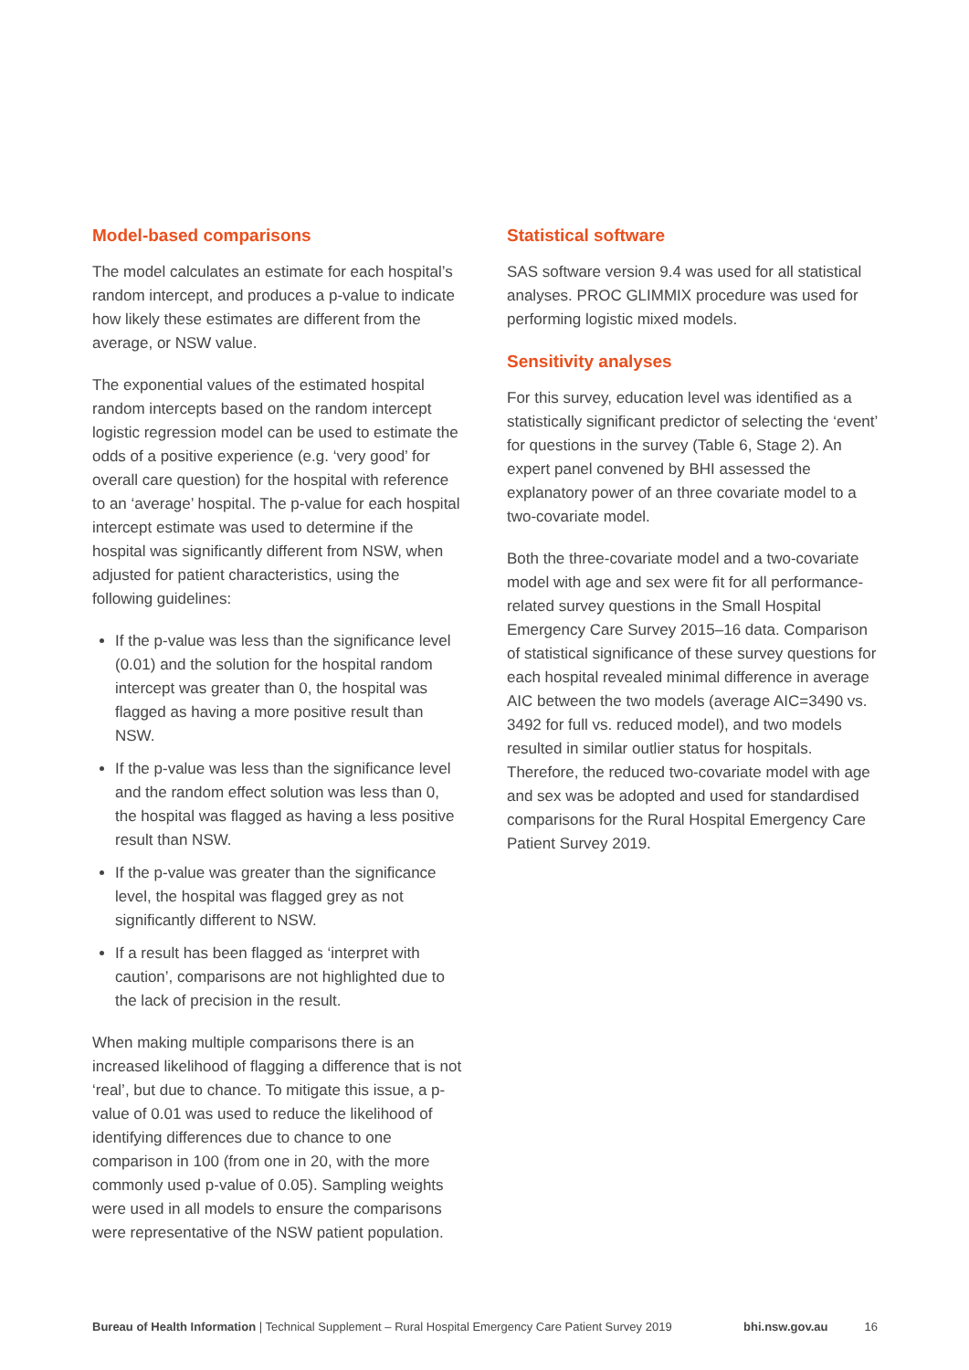Model-based comparisons
The model calculates an estimate for each hospital’s random intercept, and produces a p-value to indicate how likely these estimates are different from the average, or NSW value.
The exponential values of the estimated hospital random intercepts based on the random intercept logistic regression model can be used to estimate the odds of a positive experience (e.g. ‘very good’ for overall care question) for the hospital with reference to an ‘average’ hospital. The p-value for each hospital intercept estimate was used to determine if the hospital was significantly different from NSW, when adjusted for patient characteristics, using the following guidelines:
If the p-value was less than the significance level (0.01) and the solution for the hospital random intercept was greater than 0, the hospital was flagged as having a more positive result than NSW.
If the p-value was less than the significance level and the random effect solution was less than 0, the hospital was flagged as having a less positive result than NSW.
If the p-value was greater than the significance level, the hospital was flagged grey as not significantly different to NSW.
If a result has been flagged as ‘interpret with caution’, comparisons are not highlighted due to the lack of precision in the result.
When making multiple comparisons there is an increased likelihood of flagging a difference that is not ‘real’, but due to chance. To mitigate this issue, a p-value of 0.01 was used to reduce the likelihood of identifying differences due to chance to one comparison in 100 (from one in 20, with the more commonly used p-value of 0.05). Sampling weights were used in all models to ensure the comparisons were representative of the NSW patient population.
Statistical software
SAS software version 9.4 was used for all statistical analyses. PROC GLIMMIX procedure was used for performing logistic mixed models.
Sensitivity analyses
For this survey, education level was identified as a statistically significant predictor of selecting the ‘event’ for questions in the survey (Table 6, Stage 2). An expert panel convened by BHI assessed the explanatory power of an three covariate model to a two-covariate model.
Both the three-covariate model and a two-covariate model with age and sex were fit for all performance-related survey questions in the Small Hospital Emergency Care Survey 2015–16 data. Comparison of statistical significance of these survey questions for each hospital revealed minimal difference in average AIC between the two models (average AIC=3490 vs. 3492 for full vs. reduced model), and two models resulted in similar outlier status for hospitals. Therefore, the reduced two-covariate model with age and sex was be adopted and used for standardised comparisons for the Rural Hospital Emergency Care Patient Survey 2019.
Bureau of Health Information | Technical Supplement – Rural Hospital Emergency Care Patient Survey 2019 bhi.nsw.gov.au 16